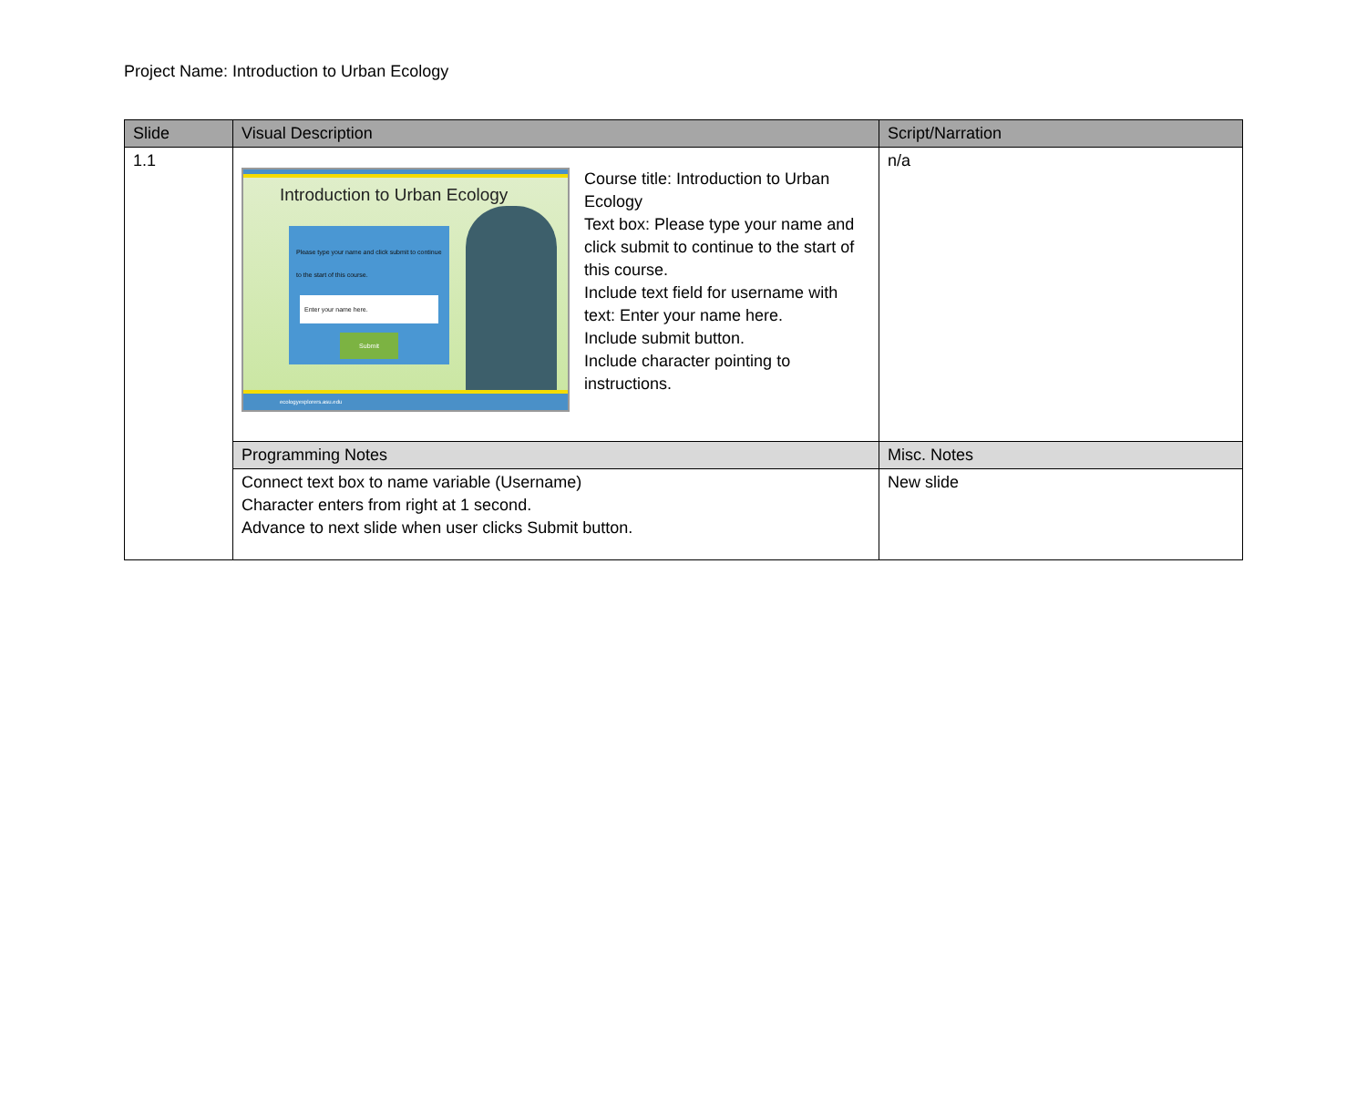Project Name: Introduction to Urban Ecology
| Slide | Visual Description | Script/Narration |
| --- | --- | --- |
| 1.1 | Introduction to Urban Ecology Please type your name and click submit to continue to the start of this course. Enter your name here. Submit ecologyexplorers.asu.edu Course title: Introduction to Urban Ecology Text box: Please type your name and click submit to continue to the start of this course. Include text field for username with text: Enter your name here. Include submit button. Include character pointing to instructions. | n/a |
| | Programming Notes | Misc. Notes |
| | Connect text box to name variable (Username) Character enters from right at 1 second. Advance to next slide when user clicks Submit button. | New slide |